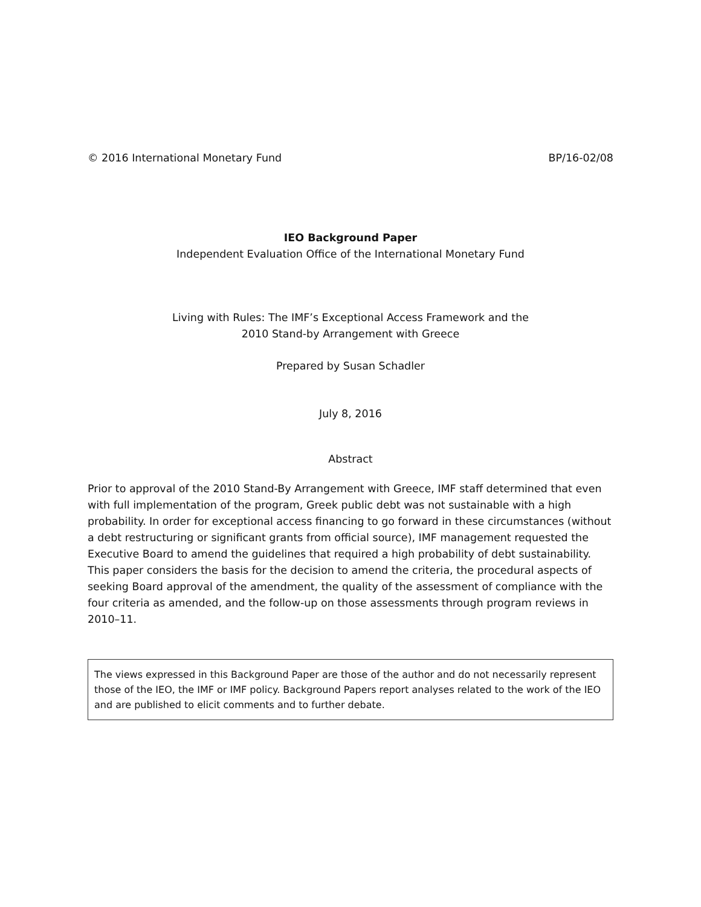© 2016 International Monetary Fund BP/16-02/08
IEO Background Paper
Independent Evaluation Office of the International Monetary Fund
Living with Rules: The IMF’s Exceptional Access Framework and the
2010 Stand-by Arrangement with Greece
Prepared by Susan Schadler
July 8, 2016
Abstract
Prior to approval of the 2010 Stand-By Arrangement with Greece, IMF staff determined that even with full implementation of the program, Greek public debt was not sustainable with a high probability. In order for exceptional access financing to go forward in these circumstances (without a debt restructuring or significant grants from official source), IMF management requested the Executive Board to amend the guidelines that required a high probability of debt sustainability. This paper considers the basis for the decision to amend the criteria, the procedural aspects of seeking Board approval of the amendment, the quality of the assessment of compliance with the four criteria as amended, and the follow-up on those assessments through program reviews in 2010–11.
The views expressed in this Background Paper are those of the author and do not necessarily represent those of the IEO, the IMF or IMF policy. Background Papers report analyses related to the work of the IEO and are published to elicit comments and to further debate.